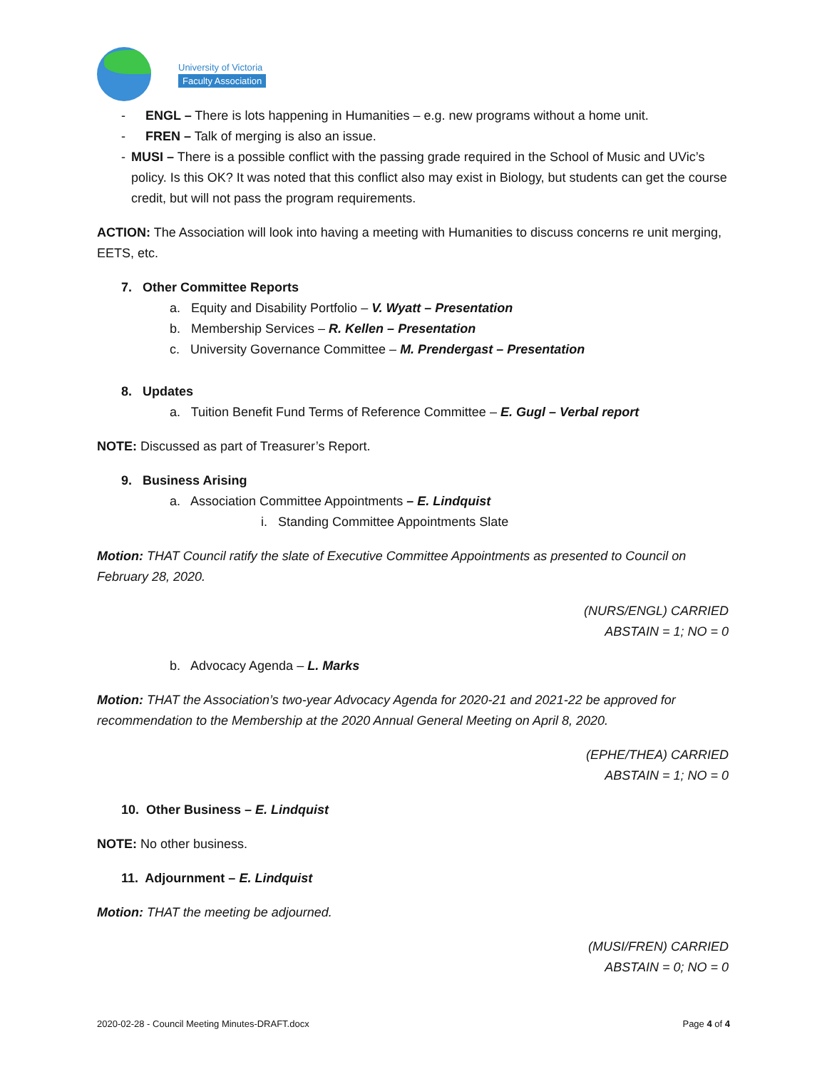University of Victoria
Faculty Association
- ENGL – There is lots happening in Humanities – e.g. new programs without a home unit.
- FREN – Talk of merging is also an issue.
- MUSI – There is a possible conflict with the passing grade required in the School of Music and UVic’s policy. Is this OK? It was noted that this conflict also may exist in Biology, but students can get the course credit, but will not pass the program requirements.
ACTION: The Association will look into having a meeting with Humanities to discuss concerns re unit merging, EETS, etc.
7. Other Committee Reports
a. Equity and Disability Portfolio – V. Wyatt – Presentation
b. Membership Services – R. Kellen – Presentation
c. University Governance Committee – M. Prendergast – Presentation
8. Updates
a. Tuition Benefit Fund Terms of Reference Committee – E. Gugl – Verbal report
NOTE: Discussed as part of Treasurer’s Report.
9. Business Arising
a. Association Committee Appointments – E. Lindquist
i. Standing Committee Appointments Slate
Motion: THAT Council ratify the slate of Executive Committee Appointments as presented to Council on February 28, 2020.
(NURS/ENGL) CARRIED
ABSTAIN = 1; NO = 0
b. Advocacy Agenda – L. Marks
Motion: THAT the Association’s two-year Advocacy Agenda for 2020-21 and 2021-22 be approved for recommendation to the Membership at the 2020 Annual General Meeting on April 8, 2020.
(EPHE/THEA) CARRIED
ABSTAIN = 1; NO = 0
10. Other Business – E. Lindquist
NOTE: No other business.
11. Adjournment – E. Lindquist
Motion: THAT the meeting be adjourned.
(MUSI/FREN) CARRIED
ABSTAIN = 0; NO = 0
2020-02-28 - Council Meeting Minutes-DRAFT.docx Page 4 of 4